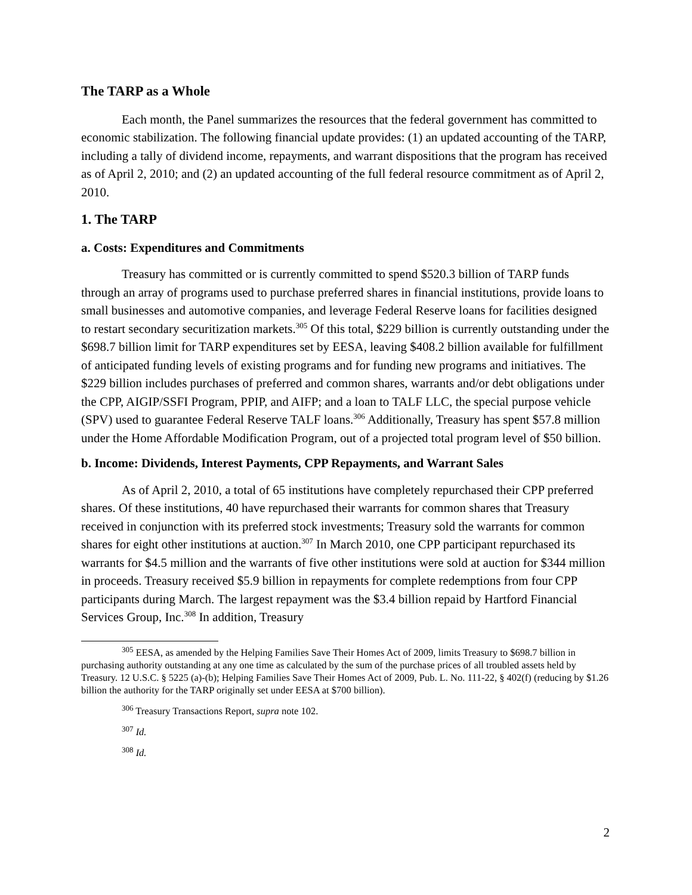The TARP as a Whole
Each month, the Panel summarizes the resources that the federal government has committed to economic stabilization. The following financial update provides: (1) an updated accounting of the TARP, including a tally of dividend income, repayments, and warrant dispositions that the program has received as of April 2, 2010; and (2) an updated accounting of the full federal resource commitment as of April 2, 2010.
1. The TARP
a. Costs: Expenditures and Commitments
Treasury has committed or is currently committed to spend $520.3 billion of TARP funds through an array of programs used to purchase preferred shares in financial institutions, provide loans to small businesses and automotive companies, and leverage Federal Reserve loans for facilities designed to restart secondary securitization markets.<sup>305</sup> Of this total, $229 billion is currently outstanding under the $698.7 billion limit for TARP expenditures set by EESA, leaving $408.2 billion available for fulfillment of anticipated funding levels of existing programs and for funding new programs and initiatives. The $229 billion includes purchases of preferred and common shares, warrants and/or debt obligations under the CPP, AIGIP/SSFI Program, PPIP, and AIFP; and a loan to TALF LLC, the special purpose vehicle (SPV) used to guarantee Federal Reserve TALF loans.<sup>306</sup> Additionally, Treasury has spent $57.8 million under the Home Affordable Modification Program, out of a projected total program level of $50 billion.
b. Income: Dividends, Interest Payments, CPP Repayments, and Warrant Sales
As of April 2, 2010, a total of 65 institutions have completely repurchased their CPP preferred shares. Of these institutions, 40 have repurchased their warrants for common shares that Treasury received in conjunction with its preferred stock investments; Treasury sold the warrants for common shares for eight other institutions at auction.<sup>307</sup> In March 2010, one CPP participant repurchased its warrants for $4.5 million and the warrants of five other institutions were sold at auction for $344 million in proceeds. Treasury received $5.9 billion in repayments for complete redemptions from four CPP participants during March. The largest repayment was the $3.4 billion repaid by Hartford Financial Services Group, Inc.<sup>308</sup> In addition, Treasury
<sup>305</sup> EESA, as amended by the Helping Families Save Their Homes Act of 2009, limits Treasury to $698.7 billion in purchasing authority outstanding at any one time as calculated by the sum of the purchase prices of all troubled assets held by Treasury. 12 U.S.C. § 5225 (a)-(b); Helping Families Save Their Homes Act of 2009, Pub. L. No. 111-22, § 402(f) (reducing by $1.26 billion the authority for the TARP originally set under EESA at $700 billion).
<sup>306</sup> Treasury Transactions Report, supra note 102.
<sup>307</sup> Id.
<sup>308</sup> Id.
2